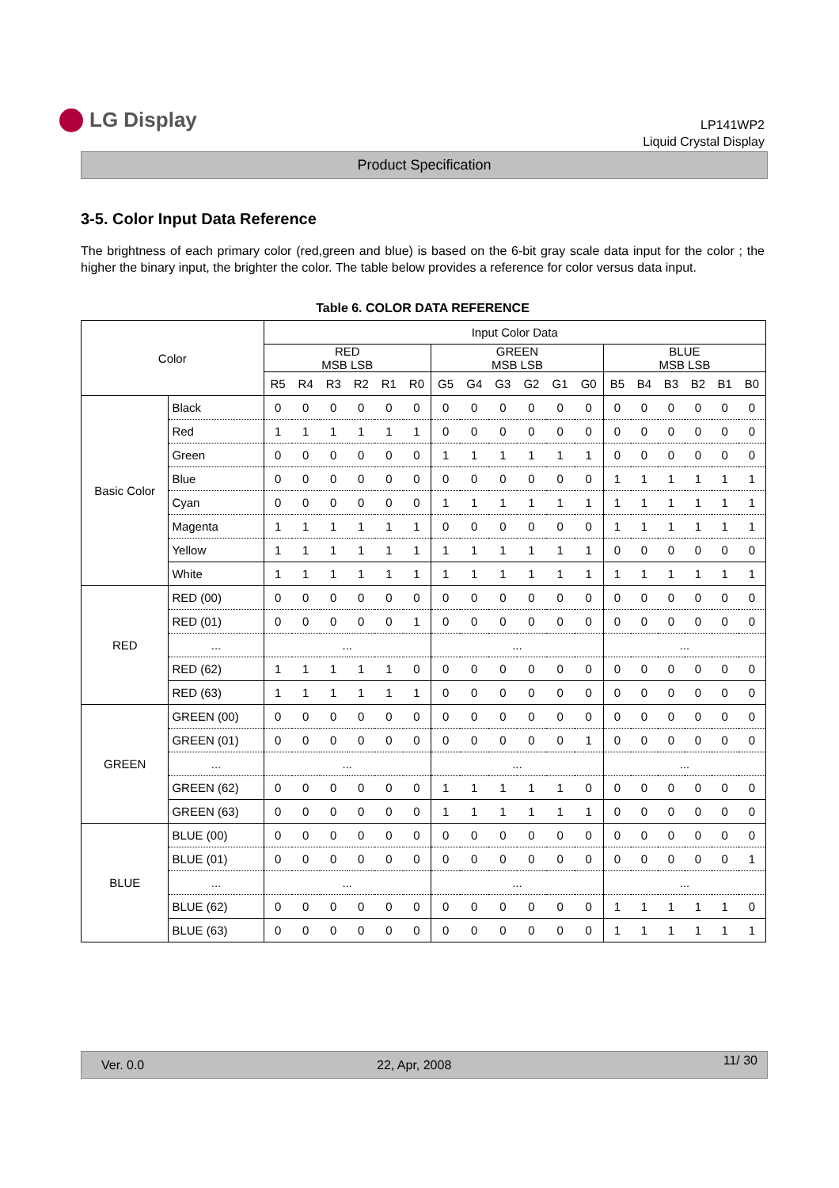LG Display
LP141WP2
Liquid Crystal Display
Product Specification
3-5. Color Input Data Reference
The brightness of each primary color (red,green and blue) is based on the 6-bit gray scale data input for the color ; the higher the binary input, the brighter the color. The table below provides a reference for color versus data input.
Table 6. COLOR DATA REFERENCE
| Color | | Input Color Data | | | | | | | | | | | | | | | | | |
| --- | --- | --- | --- | --- | --- | --- | --- | --- | --- | --- | --- | --- | --- | --- | --- | --- | --- | --- | --- |
| | | RED MSB LSB | | | | | | GREEN MSB LSB | | | | | | BLUE MSB LSB | | | | | |
| | | R5 | R4 | R3 | R2 | R1 | R0 | G5 | G4 | G3 | G2 | G1 | G0 | B5 | B4 | B3 | B2 | B1 | B0 |
| Basic Color | Black | 0 | 0 | 0 | 0 | 0 | 0 | 0 | 0 | 0 | 0 | 0 | 0 | 0 | 0 | 0 | 0 | 0 | 0 |
| | Red | 1 | 1 | 1 | 1 | 1 | 1 | 0 | 0 | 0 | 0 | 0 | 0 | 0 | 0 | 0 | 0 | 0 | 0 |
| | Green | 0 | 0 | 0 | 0 | 0 | 0 | 1 | 1 | 1 | 1 | 1 | 1 | 0 | 0 | 0 | 0 | 0 | 0 |
| | Blue | 0 | 0 | 0 | 0 | 0 | 0 | 0 | 0 | 0 | 0 | 0 | 0 | 1 | 1 | 1 | 1 | 1 | 1 |
| | Cyan | 0 | 0 | 0 | 0 | 0 | 0 | 1 | 1 | 1 | 1 | 1 | 1 | 1 | 1 | 1 | 1 | 1 | 1 |
| | Magenta | 1 | 1 | 1 | 1 | 1 | 1 | 0 | 0 | 0 | 0 | 0 | 0 | 1 | 1 | 1 | 1 | 1 | 1 |
| | Yellow | 1 | 1 | 1 | 1 | 1 | 1 | 1 | 1 | 1 | 1 | 1 | 1 | 0 | 0 | 0 | 0 | 0 | 0 |
| | White | 1 | 1 | 1 | 1 | 1 | 1 | 1 | 1 | 1 | 1 | 1 | 1 | 1 | 1 | 1 | 1 | 1 | 1 |
| RED | RED (00) | 0 | 0 | 0 | 0 | 0 | 0 | 0 | 0 | 0 | 0 | 0 | 0 | 0 | 0 | 0 | 0 | 0 | 0 |
| | RED (01) | 0 | 0 | 0 | 0 | 0 | 1 | 0 | 0 | 0 | 0 | 0 | 0 | 0 | 0 | 0 | 0 | 0 | 0 |
| | ... | ... | | | | | | ... | | | | | | ... | | | | | |
| | RED (62) | 1 | 1 | 1 | 1 | 1 | 0 | 0 | 0 | 0 | 0 | 0 | 0 | 0 | 0 | 0 | 0 | 0 | 0 |
| | RED (63) | 1 | 1 | 1 | 1 | 1 | 1 | 0 | 0 | 0 | 0 | 0 | 0 | 0 | 0 | 0 | 0 | 0 | 0 |
| GREEN | GREEN (00) | 0 | 0 | 0 | 0 | 0 | 0 | 0 | 0 | 0 | 0 | 0 | 0 | 0 | 0 | 0 | 0 | 0 | 0 |
| | GREEN (01) | 0 | 0 | 0 | 0 | 0 | 0 | 0 | 0 | 0 | 0 | 0 | 1 | 0 | 0 | 0 | 0 | 0 | 0 |
| | ... | ... | | | | | | ... | | | | | | ... | | | | | |
| | GREEN (62) | 0 | 0 | 0 | 0 | 0 | 0 | 1 | 1 | 1 | 1 | 1 | 0 | 0 | 0 | 0 | 0 | 0 | 0 |
| | GREEN (63) | 0 | 0 | 0 | 0 | 0 | 0 | 1 | 1 | 1 | 1 | 1 | 1 | 0 | 0 | 0 | 0 | 0 | 0 |
| BLUE | BLUE (00) | 0 | 0 | 0 | 0 | 0 | 0 | 0 | 0 | 0 | 0 | 0 | 0 | 0 | 0 | 0 | 0 | 0 | 0 |
| | BLUE (01) | 0 | 0 | 0 | 0 | 0 | 0 | 0 | 0 | 0 | 0 | 0 | 0 | 0 | 0 | 0 | 0 | 0 | 1 |
| | ... | ... | | | | | | ... | | | | | | ... | | | | | |
| | BLUE (62) | 0 | 0 | 0 | 0 | 0 | 0 | 0 | 0 | 0 | 0 | 0 | 0 | 1 | 1 | 1 | 1 | 1 | 0 |
| | BLUE (63) | 0 | 0 | 0 | 0 | 0 | 0 | 0 | 0 | 0 | 0 | 0 | 0 | 1 | 1 | 1 | 1 | 1 | 1 |
Ver. 0.0 22, Apr, 2008 11/ 30